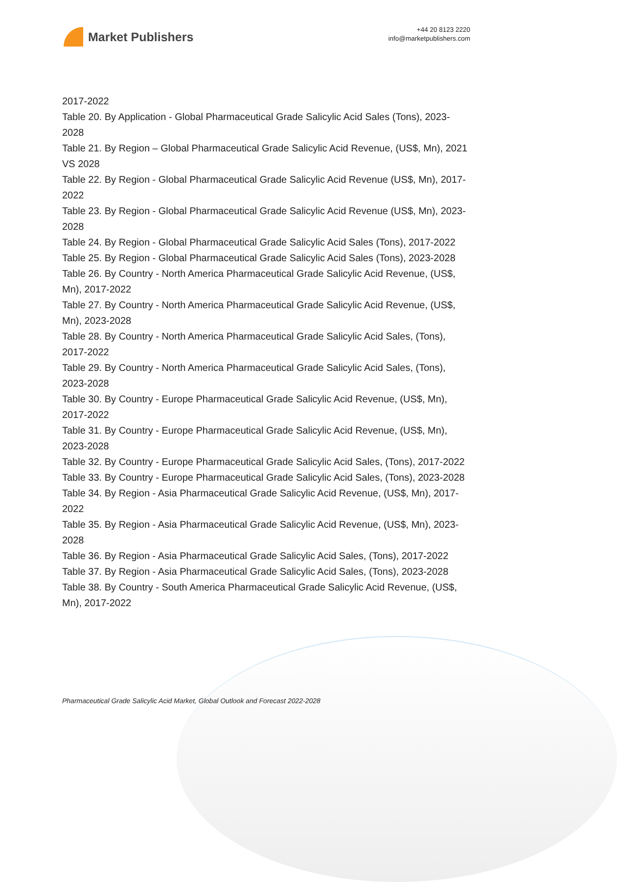Market Publishers
+44 20 8123 2220
info@marketpublishers.com
2017-2022
Table 20. By Application - Global Pharmaceutical Grade Salicylic Acid Sales (Tons), 2023-2028
Table 21. By Region – Global Pharmaceutical Grade Salicylic Acid Revenue, (US$, Mn), 2021 VS 2028
Table 22. By Region - Global Pharmaceutical Grade Salicylic Acid Revenue (US$, Mn), 2017-2022
Table 23. By Region - Global Pharmaceutical Grade Salicylic Acid Revenue (US$, Mn), 2023-2028
Table 24. By Region - Global Pharmaceutical Grade Salicylic Acid Sales (Tons), 2017-2022
Table 25. By Region - Global Pharmaceutical Grade Salicylic Acid Sales (Tons), 2023-2028
Table 26. By Country - North America Pharmaceutical Grade Salicylic Acid Revenue, (US$, Mn), 2017-2022
Table 27. By Country - North America Pharmaceutical Grade Salicylic Acid Revenue, (US$, Mn), 2023-2028
Table 28. By Country - North America Pharmaceutical Grade Salicylic Acid Sales, (Tons), 2017-2022
Table 29. By Country - North America Pharmaceutical Grade Salicylic Acid Sales, (Tons), 2023-2028
Table 30. By Country - Europe Pharmaceutical Grade Salicylic Acid Revenue, (US$, Mn), 2017-2022
Table 31. By Country - Europe Pharmaceutical Grade Salicylic Acid Revenue, (US$, Mn), 2023-2028
Table 32. By Country - Europe Pharmaceutical Grade Salicylic Acid Sales, (Tons), 2017-2022
Table 33. By Country - Europe Pharmaceutical Grade Salicylic Acid Sales, (Tons), 2023-2028
Table 34. By Region - Asia Pharmaceutical Grade Salicylic Acid Revenue, (US$, Mn), 2017-2022
Table 35. By Region - Asia Pharmaceutical Grade Salicylic Acid Revenue, (US$, Mn), 2023-2028
Table 36. By Region - Asia Pharmaceutical Grade Salicylic Acid Sales, (Tons), 2017-2022
Table 37. By Region - Asia Pharmaceutical Grade Salicylic Acid Sales, (Tons), 2023-2028
Table 38. By Country - South America Pharmaceutical Grade Salicylic Acid Revenue, (US$, Mn), 2017-2022
Pharmaceutical Grade Salicylic Acid Market, Global Outlook and Forecast 2022-2028